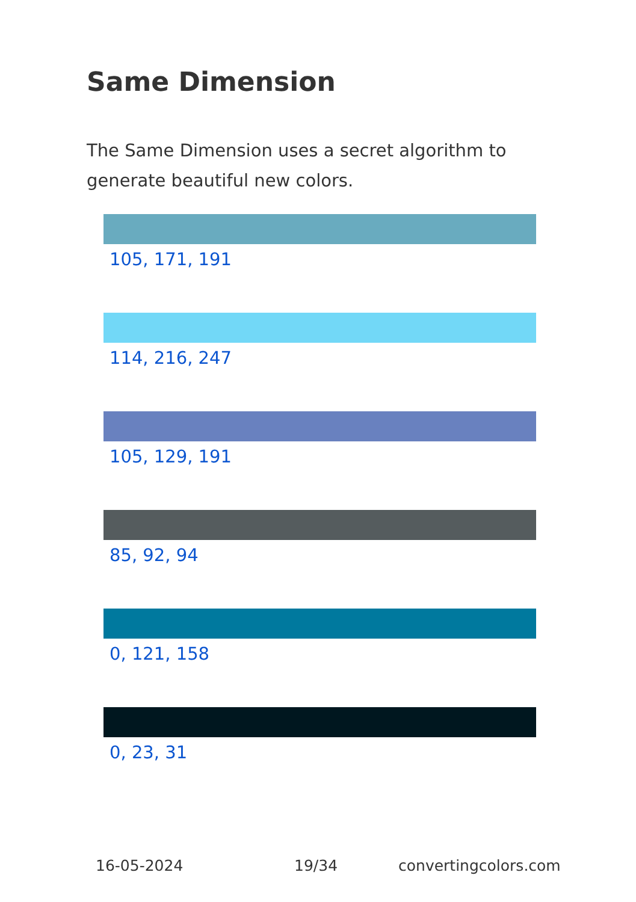Same Dimension
The Same Dimension uses a secret algorithm to generate beautiful new colors.
105, 171, 191
114, 216, 247
105, 129, 191
85, 92, 94
0, 121, 158
0, 23, 31
16-05-2024 19/34 convertingcolors.com